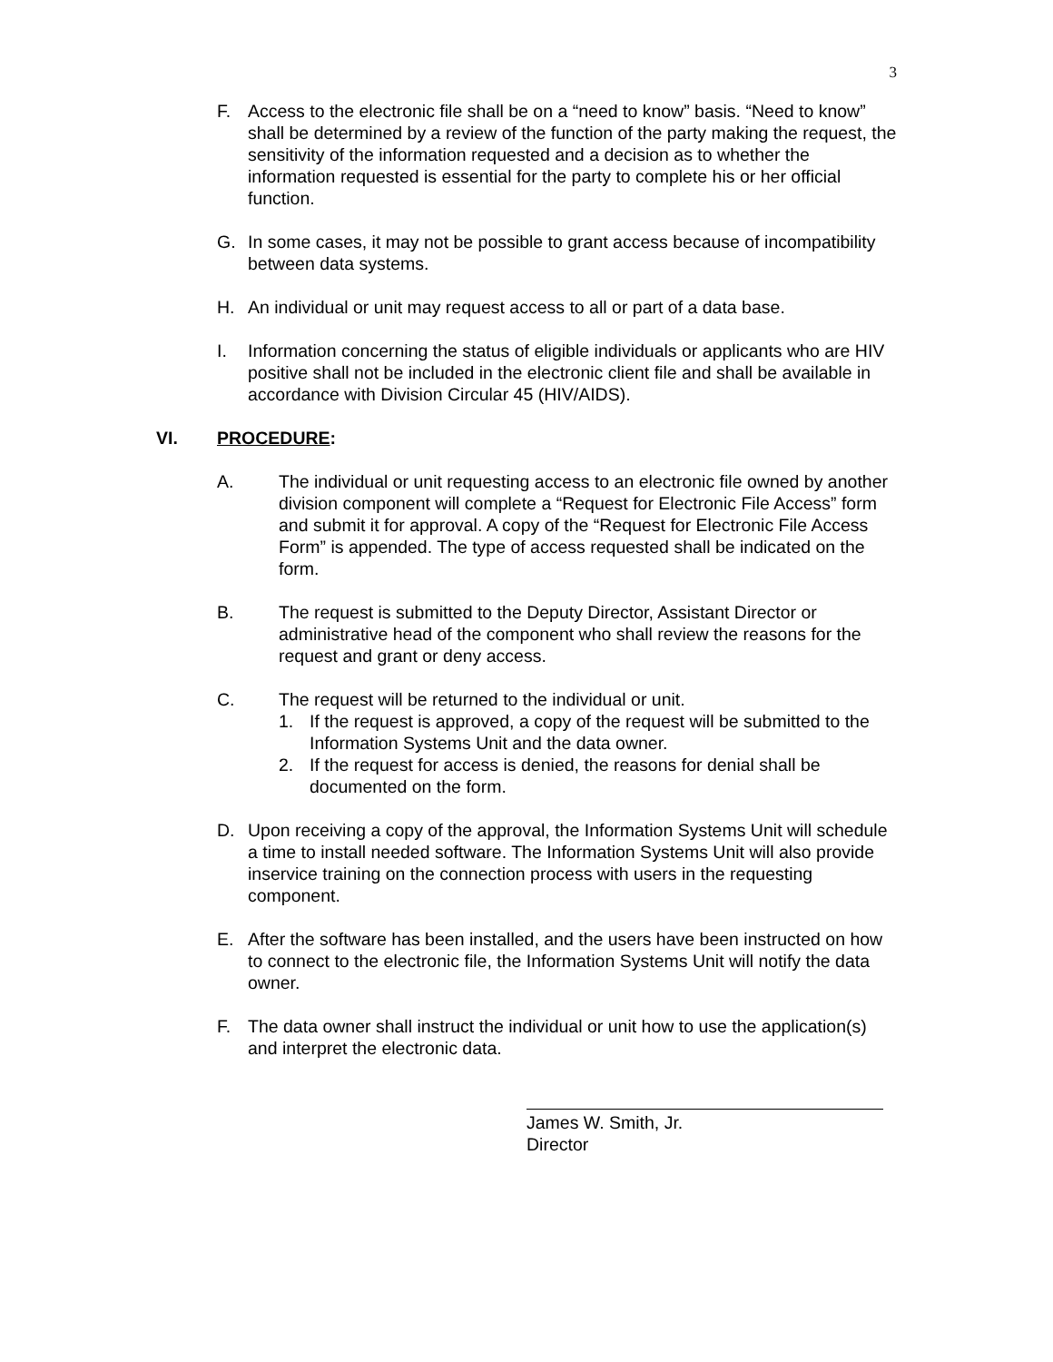3
F. Access to the electronic file shall be on a “need to know” basis. “Need to know” shall be determined by a review of the function of the party making the request, the sensitivity of the information requested and a decision as to whether the information requested is essential for the party to complete his or her official function.
G. In some cases, it may not be possible to grant access because of incompatibility between data systems.
H. An individual or unit may request access to all or part of a data base.
I. Information concerning the status of eligible individuals or applicants who are HIV positive shall not be included in the electronic client file and shall be available in accordance with Division Circular 45 (HIV/AIDS).
VI. PROCEDURE:
A. The individual or unit requesting access to an electronic file owned by another division component will complete a “Request for Electronic File Access” form and submit it for approval. A copy of the “Request for Electronic File Access Form” is appended. The type of access requested shall be indicated on the form.
B. The request is submitted to the Deputy Director, Assistant Director or administrative head of the component who shall review the reasons for the request and grant or deny access.
C. The request will be returned to the individual or unit.
1. If the request is approved, a copy of the request will be submitted to the Information Systems Unit and the data owner.
2. If the request for access is denied, the reasons for denial shall be documented on the form.
D. Upon receiving a copy of the approval, the Information Systems Unit will schedule a time to install needed software. The Information Systems Unit will also provide inservice training on the connection process with users in the requesting component.
E. After the software has been installed, and the users have been instructed on how to connect to the electronic file, the Information Systems Unit will notify the data owner.
F. The data owner shall instruct the individual or unit how to use the application(s) and interpret the electronic data.
James W. Smith, Jr.
Director